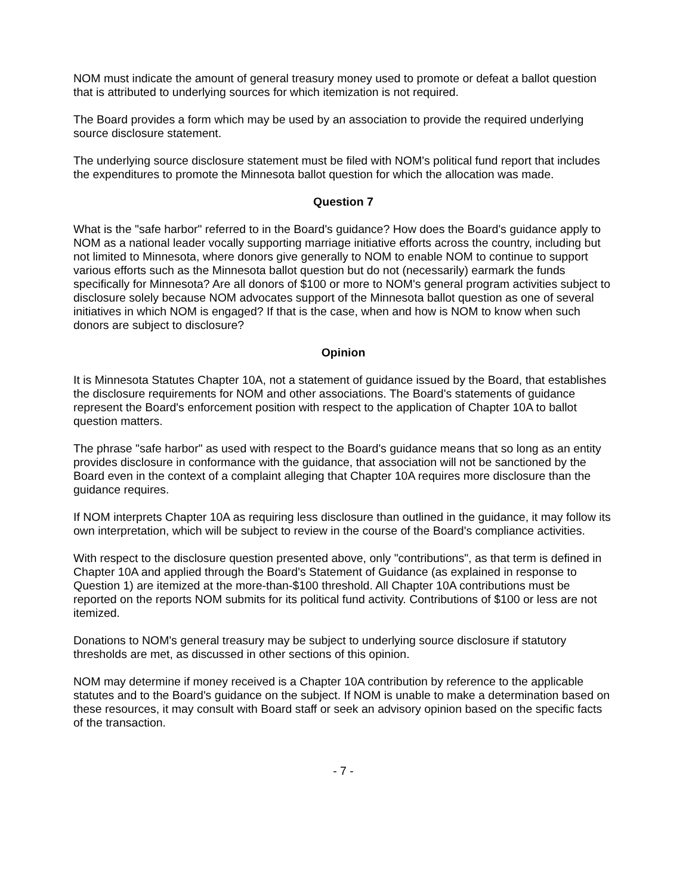NOM must indicate the amount of general treasury money used to promote or defeat a ballot question that is attributed to underlying sources for which itemization is not required.
The Board provides a form which may be used by an association to provide the required underlying source disclosure statement.
The underlying source disclosure statement must be filed with NOM's political fund report that includes the expenditures to promote the Minnesota ballot question for which the allocation was made.
Question 7
What is the "safe harbor" referred to in the Board's guidance? How does the Board's guidance apply to NOM as a national leader vocally supporting marriage initiative efforts across the country, including but not limited to Minnesota, where donors give generally to NOM to enable NOM to continue to support various efforts such as the Minnesota ballot question but do not (necessarily) earmark the funds specifically for Minnesota? Are all donors of $100 or more to NOM's general program activities subject to disclosure solely because NOM advocates support of the Minnesota ballot question as one of several initiatives in which NOM is engaged? If that is the case, when and how is NOM to know when such donors are subject to disclosure?
Opinion
It is Minnesota Statutes Chapter 10A, not a statement of guidance issued by the Board, that establishes the disclosure requirements for NOM and other associations. The Board's statements of guidance represent the Board's enforcement position with respect to the application of Chapter 10A to ballot question matters.
The phrase "safe harbor" as used with respect to the Board's guidance means that so long as an entity provides disclosure in conformance with the guidance, that association will not be sanctioned by the Board even in the context of a complaint alleging that Chapter 10A requires more disclosure than the guidance requires.
If NOM interprets Chapter 10A as requiring less disclosure than outlined in the guidance, it may follow its own interpretation, which will be subject to review in the course of the Board's compliance activities.
With respect to the disclosure question presented above, only "contributions", as that term is defined in Chapter 10A and applied through the Board's Statement of Guidance (as explained in response to Question 1) are itemized at the more-than-$100 threshold. All Chapter 10A contributions must be reported on the reports NOM submits for its political fund activity. Contributions of $100 or less are not itemized.
Donations to NOM's general treasury may be subject to underlying source disclosure if statutory thresholds are met, as discussed in other sections of this opinion.
NOM may determine if money received is a Chapter 10A contribution by reference to the applicable statutes and to the Board's guidance on the subject. If NOM is unable to make a determination based on these resources, it may consult with Board staff or seek an advisory opinion based on the specific facts of the transaction.
- 7 -